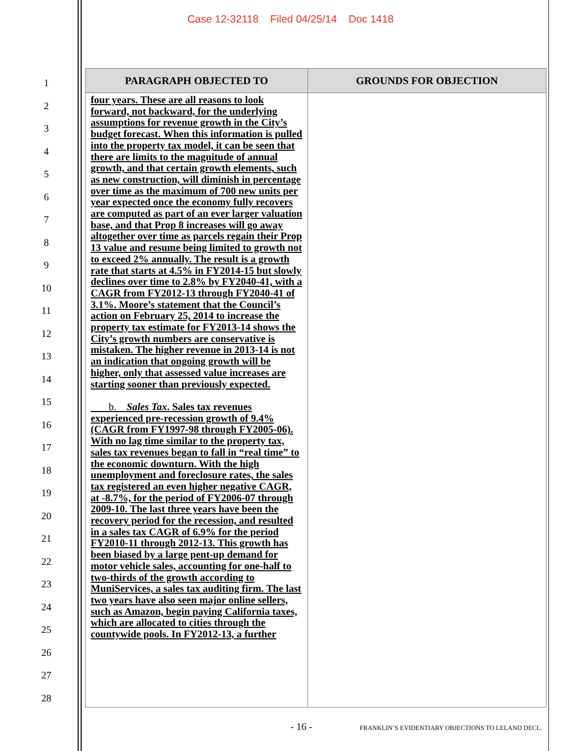Case 12-32118 Filed 04/25/14 Doc 1418
1
2
3
4
5
6
7
8
9
10
11
12
13
14
15
16
17
18
19
20
21
22
23
24
25
26
27
28
| PARAGRAPH OBJECTED TO | GROUNDS FOR OBJECTION |
| --- | --- |
| four years. These are all reasons to look forward, not backward, for the underlying assumptions for revenue growth in the City’s budget forecast. When this information is pulled into the property tax model, it can be seen that there are limits to the magnitude of annual growth, and that certain growth elements, such as new construction, will diminish in percentage over time as the maximum of 700 new units per year expected once the economy fully recovers are computed as part of an ever larger valuation base, and that Prop 8 increases will go away altogether over time as parcels regain their Prop 13 value and resume being limited to growth not to exceed 2% annually. The result is a growth rate that starts at 4.5% in FY2014-15 but slowly declines over time to 2.8% by FY2040-41, with a CAGR from FY2012-13 through FY2040-41 of 3.1%. Moore’s statement that the Council’s action on February 25, 2014 to increase the property tax estimate for FY2013-14 shows the City’s growth numbers are conservative is mistaken. The higher revenue in 2013-14 is not an indication that ongoing growth will be higher, only that assessed value increases are starting sooner than previously expected. b. Sales Tax . Sales tax revenues experienced pre-recession growth of 9.4% (CAGR from FY1997-98 through FY2005-06). With no lag time similar to the property tax, sales tax revenues began to fall in “real time” to the economic downturn. With the high unemployment and foreclosure rates, the sales tax registered an even higher negative CAGR, at -8.7%, for the period of FY2006-07 through 2009-10. The last three years have been the recovery period for the recession, and resulted in a sales tax CAGR of 6.9% for the period FY2010-11 through 2012-13. This growth has been biased by a large pent-up demand for motor vehicle sales, accounting for one-half to two-thirds of the growth according to MuniServices, a sales tax auditing firm. The last two years have also seen major online sellers, such as Amazon, begin paying California taxes, which are allocated to cities through the countywide pools. In FY2012-13, a further | |
- 16 -
FRANKLIN’S EVIDENTIARY OBJECTIONS TO LELAND DECL.